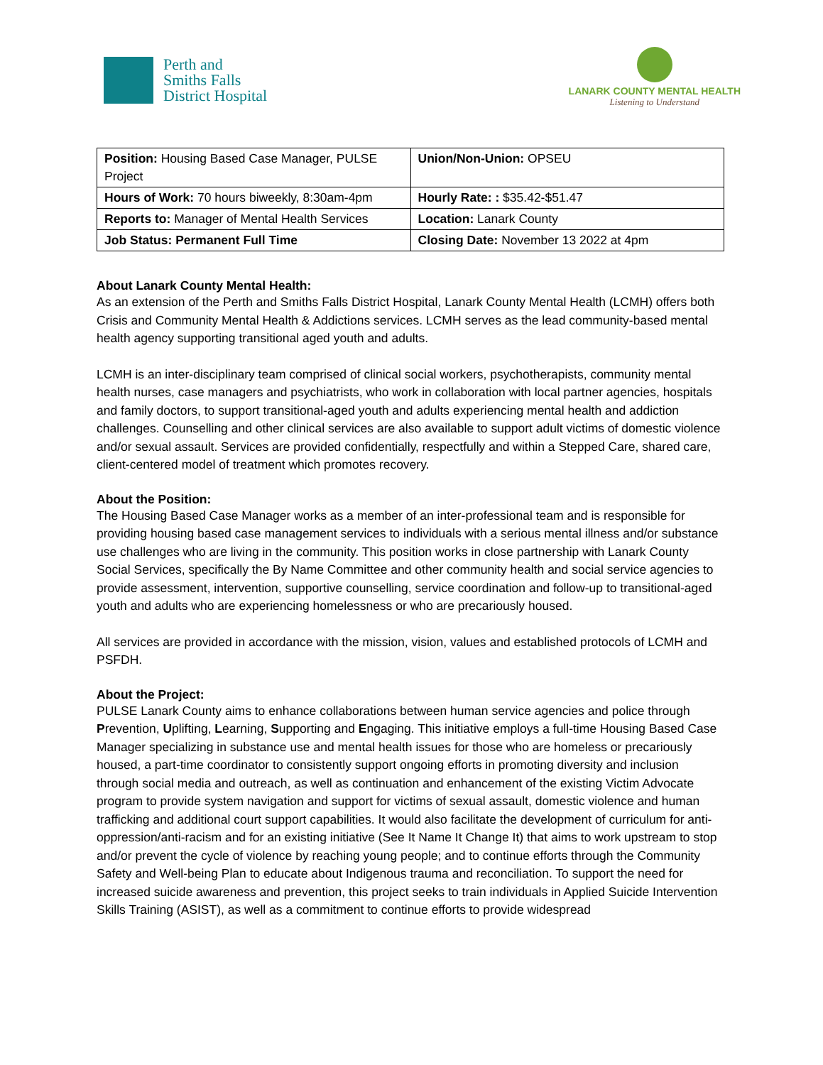Perth and
Smiths Falls
District Hospital
LANARK COUNTY MENTAL HEALTH
Listening to Understand
| Position: Housing Based Case Manager, PULSE Project | Union/Non-Union: OPSEU |
| Hours of Work: 70 hours biweekly, 8:30am-4pm | Hourly Rate: : $35.42-$51.47 |
| Reports to: Manager of Mental Health Services | Location: Lanark County |
| Job Status: Permanent Full Time | Closing Date: November 13 2022 at 4pm |
About Lanark County Mental Health:
As an extension of the Perth and Smiths Falls District Hospital, Lanark County Mental Health (LCMH) offers both Crisis and Community Mental Health & Addictions services. LCMH serves as the lead community-based mental health agency supporting transitional aged youth and adults.
LCMH is an inter-disciplinary team comprised of clinical social workers, psychotherapists, community mental health nurses, case managers and psychiatrists, who work in collaboration with local partner agencies, hospitals and family doctors, to support transitional-aged youth and adults experiencing mental health and addiction challenges. Counselling and other clinical services are also available to support adult victims of domestic violence and/or sexual assault. Services are provided confidentially, respectfully and within a Stepped Care, shared care, client-centered model of treatment which promotes recovery.
About the Position:
The Housing Based Case Manager works as a member of an inter-professional team and is responsible for providing housing based case management services to individuals with a serious mental illness and/or substance use challenges who are living in the community. This position works in close partnership with Lanark County Social Services, specifically the By Name Committee and other community health and social service agencies to provide assessment, intervention, supportive counselling, service coordination and follow-up to transitional-aged youth and adults who are experiencing homelessness or who are precariously housed.
All services are provided in accordance with the mission, vision, values and established protocols of LCMH and PSFDH.
About the Project:
PULSE Lanark County aims to enhance collaborations between human service agencies and police through Prevention, Uplifting, Learning, Supporting and Engaging. This initiative employs a full-time Housing Based Case Manager specializing in substance use and mental health issues for those who are homeless or precariously housed, a part-time coordinator to consistently support ongoing efforts in promoting diversity and inclusion through social media and outreach, as well as continuation and enhancement of the existing Victim Advocate program to provide system navigation and support for victims of sexual assault, domestic violence and human trafficking and additional court support capabilities. It would also facilitate the development of curriculum for anti-oppression/anti-racism and for an existing initiative (See It Name It Change It) that aims to work upstream to stop and/or prevent the cycle of violence by reaching young people; and to continue efforts through the Community Safety and Well-being Plan to educate about Indigenous trauma and reconciliation. To support the need for increased suicide awareness and prevention, this project seeks to train individuals in Applied Suicide Intervention Skills Training (ASIST), as well as a commitment to continue efforts to provide widespread